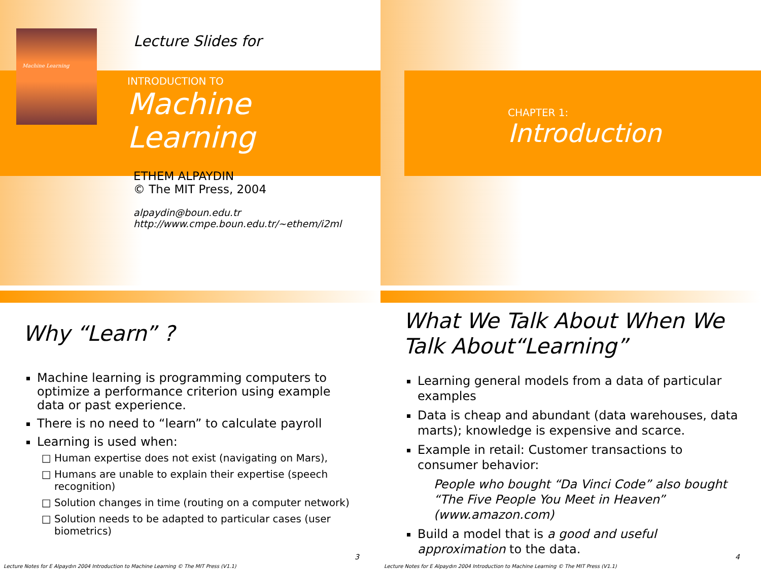Machine Learning
Lecture Slides for
INTRODUCTION TO
Machine
Learning
ETHEM ALPAYDIN
© The MIT Press, 2004
alpaydin@boun.edu.tr
http://www.cmpe.boun.edu.tr/~ethem/i2ml
CHAPTER 1:
Introduction
Why “Learn” ?
Machine learning is programming computers to optimize a performance criterion using example data or past experience.
There is no need to “learn” to calculate payroll
Learning is used when:
Human expertise does not exist (navigating on Mars),
Humans are unable to explain their expertise (speech recognition)
Solution changes in time (routing on a computer network)
Solution needs to be adapted to particular cases (user biometrics)
3
Lecture Notes for E Alpaydın 2004 Introduction to Machine Learning © The MIT Press (V1.1)
What We Talk About When We Talk About“Learning”
Learning general models from a data of particular examples
Data is cheap and abundant (data warehouses, data marts); knowledge is expensive and scarce.
Example in retail: Customer transactions to consumer behavior:
People who bought “Da Vinci Code” also bought “The Five People You Meet in Heaven” (www.amazon.com)
Build a model that is a good and useful approximation to the data.
4
Lecture Notes for E Alpaydın 2004 Introduction to Machine Learning © The MIT Press (V1.1)